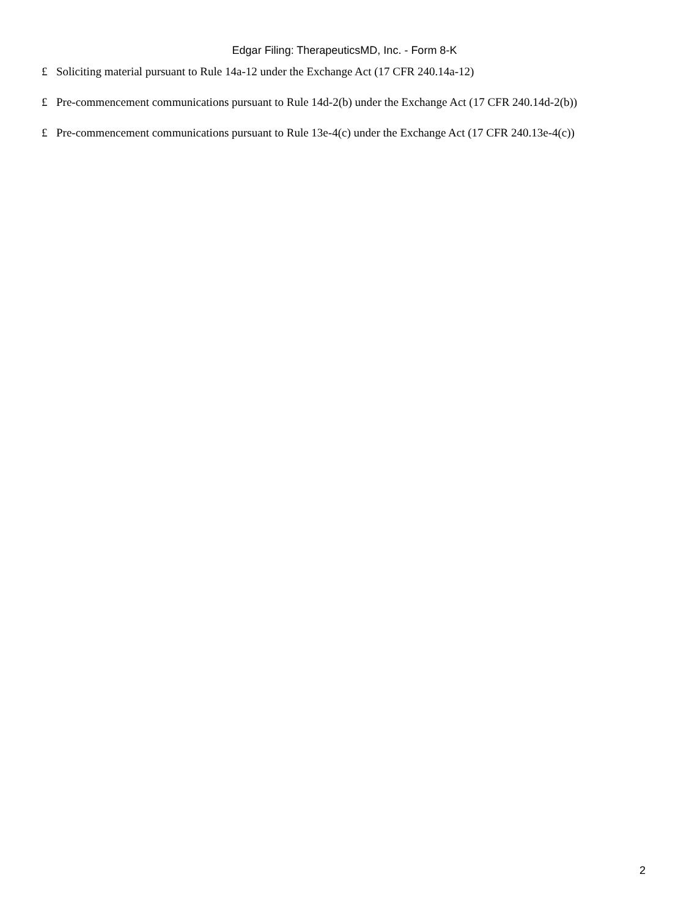Edgar Filing: TherapeuticsMD, Inc. - Form 8-K
£ Soliciting material pursuant to Rule 14a-12 under the Exchange Act (17 CFR 240.14a-12)
£ Pre-commencement communications pursuant to Rule 14d-2(b) under the Exchange Act (17 CFR 240.14d-2(b))
£ Pre-commencement communications pursuant to Rule 13e-4(c) under the Exchange Act (17 CFR 240.13e-4(c))
2